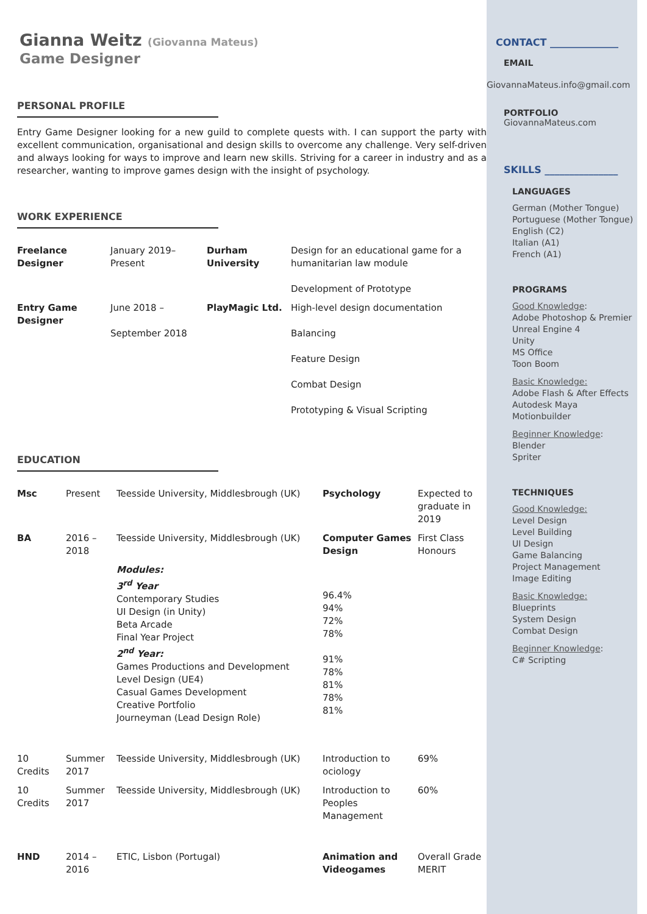Gianna Weitz (Giovanna Mateus)
Game Designer
PERSONAL PROFILE
Entry Game Designer looking for a new guild to complete quests with. I can support the party with excellent communication, organisational and design skills to overcome any challenge. Very self-driven and always looking for ways to improve and learn new skills. Striving for a career in industry and as a researcher, wanting to improve games design with the insight of psychology.
WORK EXPERIENCE
| Freelance Designer | January 2019– Present | Durham University | Design for an educational game for a humanitarian law module Development of Prototype |
| Entry Game Designer | June 2018 – September 2018 | PlayMagic Ltd. | High-level design documentation Balancing Feature Design Combat Design Prototyping & Visual Scripting |
EDUCATION
| Msc | Present | Teesside University, Middlesbrough (UK) | Psychology | Expected to graduate in 2019 |
| BA | 2016 – 2018 | Teesside University, Middlesbrough (UK) | Computer Games Design | First Class Honours |
| | | Modules: 3<sup>rd</sup> Year Contemporary Studies UI Design (in Unity) Beta Arcade Final Year Project 2<sup>nd</sup> Year: Games Productions and Development Level Design (UE4) Casual Games Development Creative Portfolio Journeyman (Lead Design Role) | 96.4% 94% 72% 78% 91% 78% 81% 78% 81% | |
| 10 Credits | Summer 2017 | Teesside University, Middlesbrough (UK) | Introduction to ociology | 69% |
| 10 Credits | Summer 2017 | Teesside University, Middlesbrough (UK) | Introduction to Peoples Management | 60% |
| HND | 2014 – 2016 | ETIC, Lisbon (Portugal) | Animation and Videogames | Overall Grade MERIT |
CONTACT ______________
EMAIL
GiovannaMateus.info@gmail.com
PORTFOLIO
GiovannaMateus.com
SKILLS _______________
LANGUAGES
German (Mother Tongue)
Portuguese (Mother Tongue)
English (C2)
Italian (A1)
French (A1)
PROGRAMS
Good Knowledge:
Adobe Photoshop & Premier
Unreal Engine 4
Unity
MS Office
Toon Boom
Basic Knowledge:
Adobe Flash & After Effects
Autodesk Maya
Motionbuilder
Beginner Knowledge:
Blender
Spriter
TECHNIQUES
Good Knowledge:
Level Design
Level Building
UI Design
Game Balancing
Project Management
Image Editing
Basic Knowledge:
Blueprints
System Design
Combat Design
Beginner Knowledge:
C# Scripting